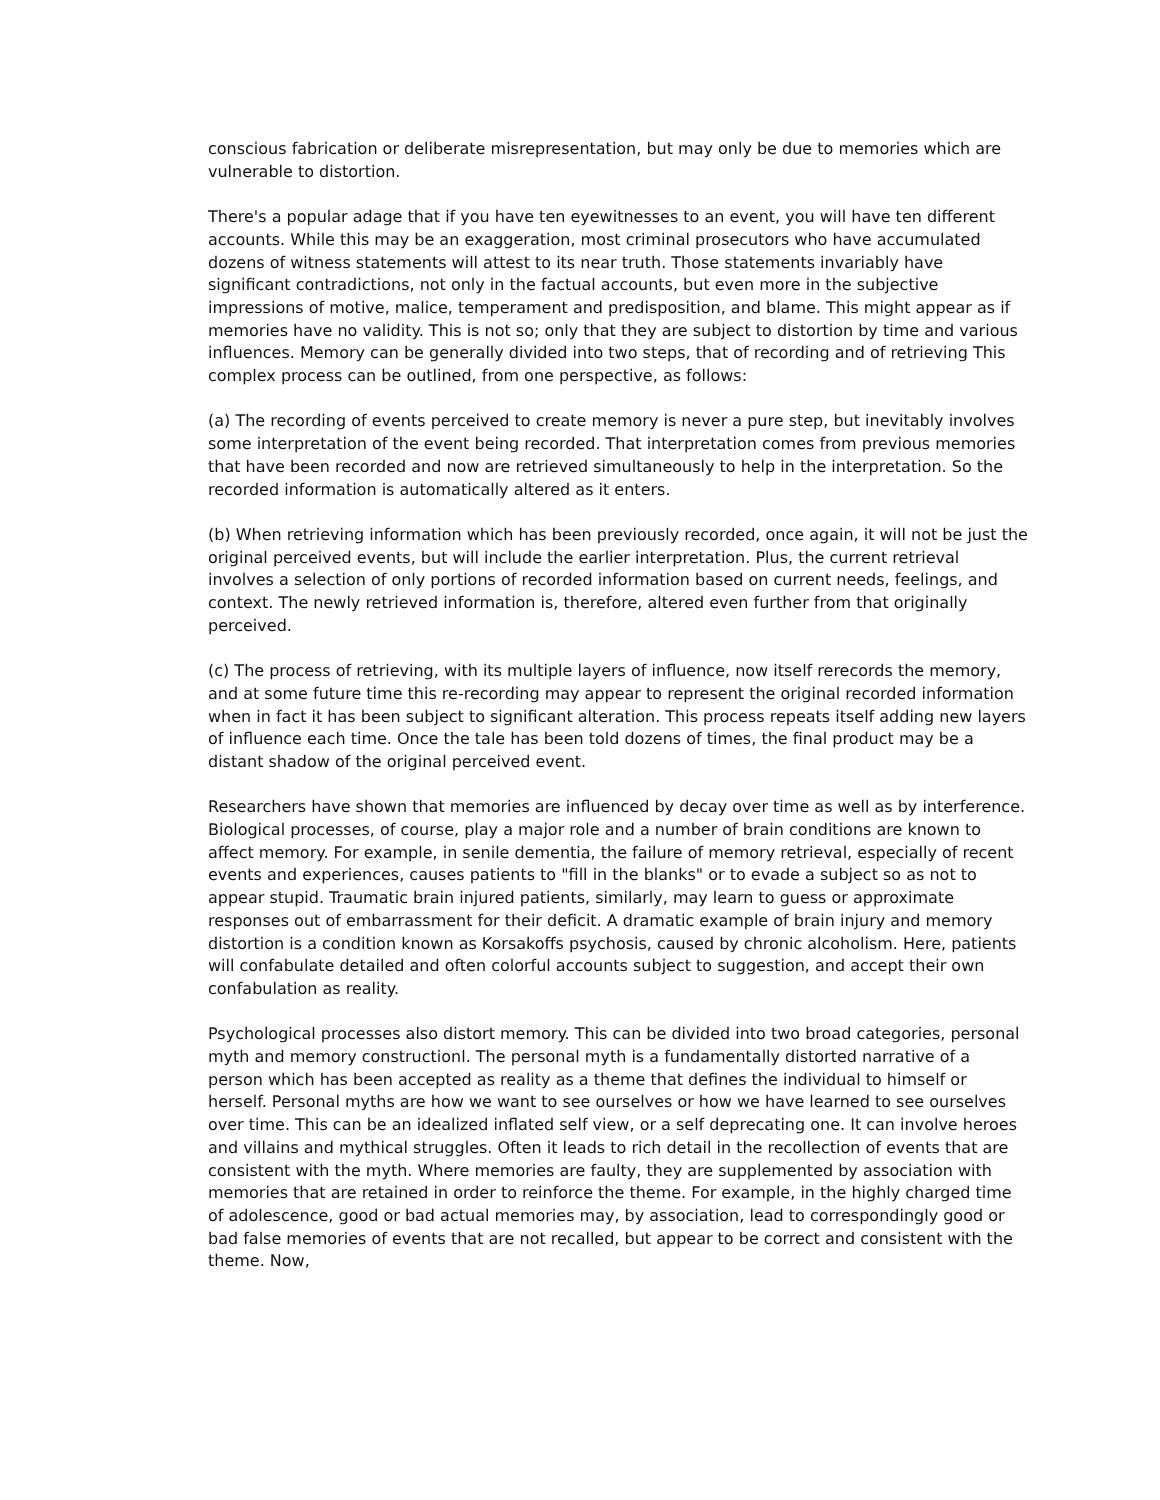conscious fabrication or deliberate misrepresentation, but may only be due to memories which are vulnerable to distortion.
There's a popular adage that if you have ten eyewitnesses to an event, you will have ten different accounts. While this may be an exaggeration, most criminal prosecutors who have accumulated dozens of witness statements will attest to its near truth. Those statements invariably have significant contradictions, not only in the factual accounts, but even more in the subjective impressions of motive, malice, temperament and predisposition, and blame. This might appear as if memories have no validity. This is not so; only that they are subject to distortion by time and various influences. Memory can be generally divided into two steps, that of recording and of retrieving This complex process can be outlined, from one perspective, as follows:
(a) The recording of events perceived to create memory is never a pure step, but inevitably involves some interpretation of the event being recorded. That interpretation comes from previous memories that have been recorded and now are retrieved simultaneously to help in the interpretation. So the recorded information is automatically altered as it enters.
(b) When retrieving information which has been previously recorded, once again, it will not be just the original perceived events, but will include the earlier interpretation. Plus, the current retrieval involves a selection of only portions of recorded information based on current needs, feelings, and context. The newly retrieved information is, therefore, altered even further from that originally perceived.
(c) The process of retrieving, with its multiple layers of influence, now itself rerecords the memory, and at some future time this re-recording may appear to represent the original recorded information when in fact it has been subject to significant alteration. This process repeats itself adding new layers of influence each time. Once the tale has been told dozens of times, the final product may be a distant shadow of the original perceived event.
Researchers have shown that memories are influenced by decay over time as well as by interference. Biological processes, of course, play a major role and a number of brain conditions are known to affect memory. For example, in senile dementia, the failure of memory retrieval, especially of recent events and experiences, causes patients to "fill in the blanks" or to evade a subject so as not to appear stupid. Traumatic brain injured patients, similarly, may learn to guess or approximate responses out of embarrassment for their deficit. A dramatic example of brain injury and memory distortion is a condition known as Korsakoffs psychosis, caused by chronic alcoholism. Here, patients will confabulate detailed and often colorful accounts subject to suggestion, and accept their own confabulation as reality.
Psychological processes also distort memory. This can be divided into two broad categories, personal myth and memory constructionl. The personal myth is a fundamentally distorted narrative of a person which has been accepted as reality as a theme that defines the individual to himself or herself. Personal myths are how we want to see ourselves or how we have learned to see ourselves over time. This can be an idealized inflated self view, or a self deprecating one. It can involve heroes and villains and mythical struggles. Often it leads to rich detail in the recollection of events that are consistent with the myth. Where memories are faulty, they are supplemented by association with memories that are retained in order to reinforce the theme. For example, in the highly charged time of adolescence, good or bad actual memories may, by association, lead to correspondingly good or bad false memories of events that are not recalled, but appear to be correct and consistent with the theme. Now,